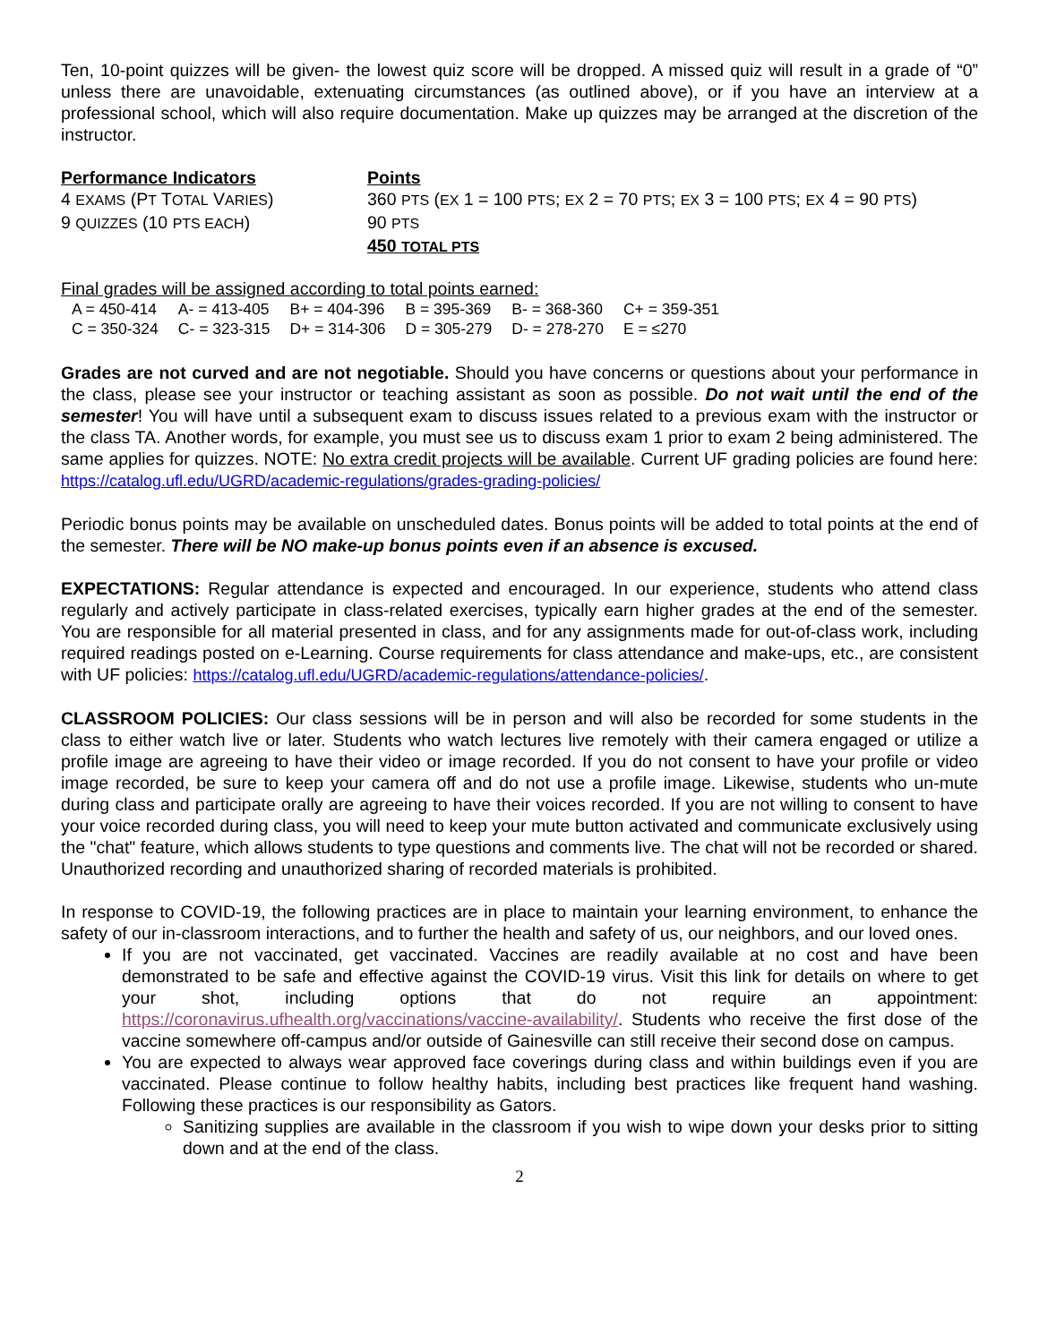Ten, 10-point quizzes will be given- the lowest quiz score will be dropped. A missed quiz will result in a grade of “0” unless there are unavoidable, extenuating circumstances (as outlined above), or if you have an interview at a professional school, which will also require documentation. Make up quizzes may be arranged at the discretion of the instructor.
| Performance Indicators | Points |
| 4 EXAMS (P T T OTAL V ARIES ) | 360 PTS ( EX 1 = 100 PTS ; EX 2 = 70 PTS ; EX 3 = 100 PTS ; EX 4 = 90 PTS ) |
| 9 QUIZZES (10 PTS EACH ) | 90 PTS |
| | 450 TOTAL PTS |
Final grades will be assigned according to total points earned:
| A = 450-414 | A- = 413-405 | B+ = 404-396 | B = 395-369 | B- = 368-360 | C+ = 359-351 |
| C = 350-324 | C- = 323-315 | D+ = 314-306 | D = 305-279 | D- = 278-270 | E = ≤270 |
Grades are not curved and are not negotiable. Should you have concerns or questions about your performance in the class, please see your instructor or teaching assistant as soon as possible. Do not wait until the end of the semester! You will have until a subsequent exam to discuss issues related to a previous exam with the instructor or the class TA. Another words, for example, you must see us to discuss exam 1 prior to exam 2 being administered. The same applies for quizzes. NOTE: No extra credit projects will be available. Current UF grading policies are found here: https://catalog.ufl.edu/UGRD/academic-regulations/grades-grading-policies/
Periodic bonus points may be available on unscheduled dates. Bonus points will be added to total points at the end of the semester. There will be NO make-up bonus points even if an absence is excused.
EXPECTATIONS: Regular attendance is expected and encouraged. In our experience, students who attend class regularly and actively participate in class-related exercises, typically earn higher grades at the end of the semester. You are responsible for all material presented in class, and for any assignments made for out-of-class work, including required readings posted on e-Learning. Course requirements for class attendance and make-ups, etc., are consistent with UF policies: https://catalog.ufl.edu/UGRD/academic-regulations/attendance-policies/.
CLASSROOM POLICIES: Our class sessions will be in person and will also be recorded for some students in the class to either watch live or later. Students who watch lectures live remotely with their camera engaged or utilize a profile image are agreeing to have their video or image recorded. If you do not consent to have your profile or video image recorded, be sure to keep your camera off and do not use a profile image. Likewise, students who un-mute during class and participate orally are agreeing to have their voices recorded. If you are not willing to consent to have your voice recorded during class, you will need to keep your mute button activated and communicate exclusively using the "chat" feature, which allows students to type questions and comments live. The chat will not be recorded or shared. Unauthorized recording and unauthorized sharing of recorded materials is prohibited.
In response to COVID-19, the following practices are in place to maintain your learning environment, to enhance the safety of our in-classroom interactions, and to further the health and safety of us, our neighbors, and our loved ones.
If you are not vaccinated, get vaccinated. Vaccines are readily available at no cost and have been demonstrated to be safe and effective against the COVID-19 virus. Visit this link for details on where to get your shot, including options that do not require an appointment: https://coronavirus.ufhealth.org/vaccinations/vaccine-availability/. Students who receive the first dose of the vaccine somewhere off-campus and/or outside of Gainesville can still receive their second dose on campus.
You are expected to always wear approved face coverings during class and within buildings even if you are vaccinated. Please continue to follow healthy habits, including best practices like frequent hand washing. Following these practices is our responsibility as Gators.
Sanitizing supplies are available in the classroom if you wish to wipe down your desks prior to sitting down and at the end of the class.
2